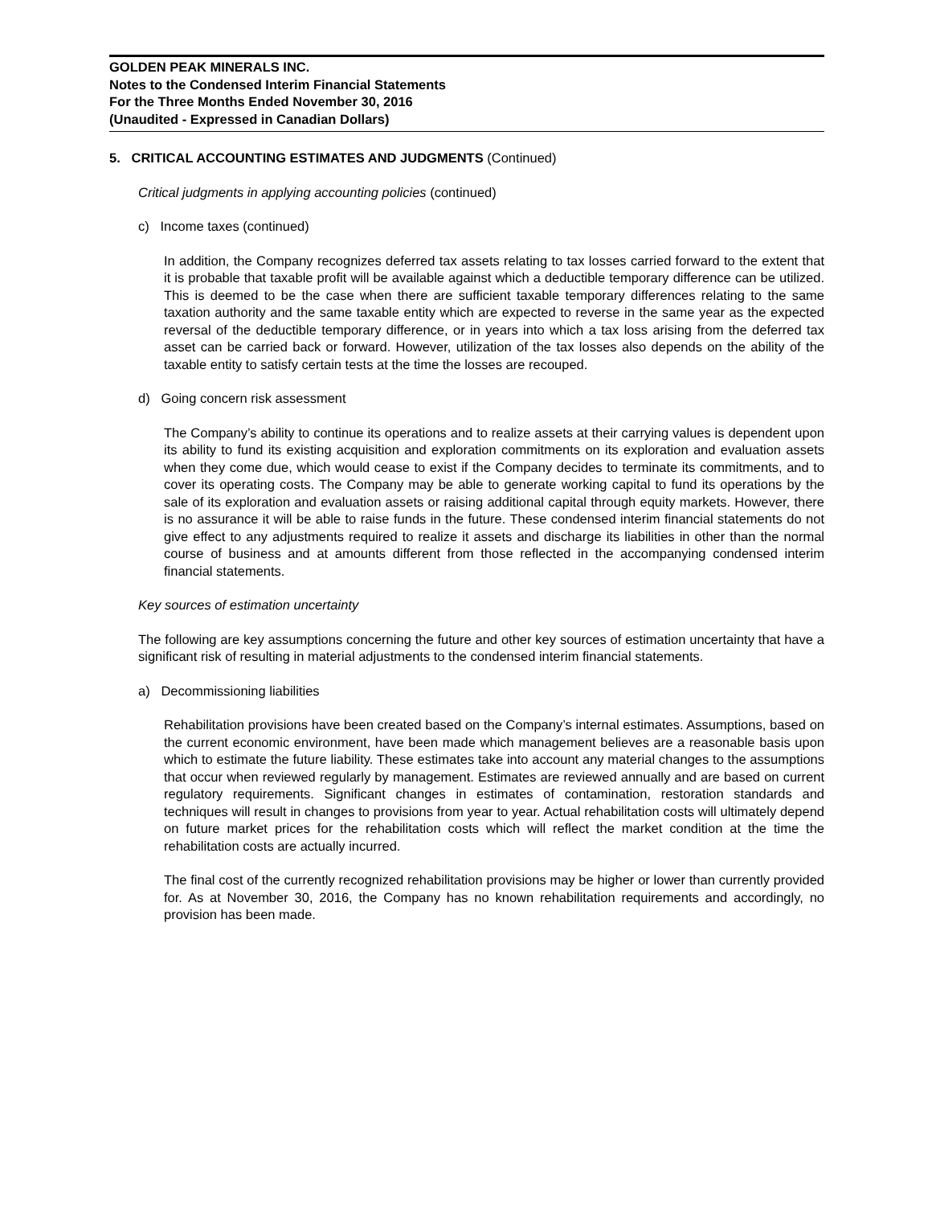GOLDEN PEAK MINERALS INC.
Notes to the Condensed Interim Financial Statements
For the Three Months Ended November 30, 2016
(Unaudited - Expressed in Canadian Dollars)
5. CRITICAL ACCOUNTING ESTIMATES AND JUDGMENTS (Continued)
Critical judgments in applying accounting policies (continued)
c) Income taxes (continued)
In addition, the Company recognizes deferred tax assets relating to tax losses carried forward to the extent that it is probable that taxable profit will be available against which a deductible temporary difference can be utilized. This is deemed to be the case when there are sufficient taxable temporary differences relating to the same taxation authority and the same taxable entity which are expected to reverse in the same year as the expected reversal of the deductible temporary difference, or in years into which a tax loss arising from the deferred tax asset can be carried back or forward. However, utilization of the tax losses also depends on the ability of the taxable entity to satisfy certain tests at the time the losses are recouped.
d) Going concern risk assessment
The Company’s ability to continue its operations and to realize assets at their carrying values is dependent upon its ability to fund its existing acquisition and exploration commitments on its exploration and evaluation assets when they come due, which would cease to exist if the Company decides to terminate its commitments, and to cover its operating costs. The Company may be able to generate working capital to fund its operations by the sale of its exploration and evaluation assets or raising additional capital through equity markets. However, there is no assurance it will be able to raise funds in the future. These condensed interim financial statements do not give effect to any adjustments required to realize it assets and discharge its liabilities in other than the normal course of business and at amounts different from those reflected in the accompanying condensed interim financial statements.
Key sources of estimation uncertainty
The following are key assumptions concerning the future and other key sources of estimation uncertainty that have a significant risk of resulting in material adjustments to the condensed interim financial statements.
a) Decommissioning liabilities
Rehabilitation provisions have been created based on the Company’s internal estimates. Assumptions, based on the current economic environment, have been made which management believes are a reasonable basis upon which to estimate the future liability. These estimates take into account any material changes to the assumptions that occur when reviewed regularly by management. Estimates are reviewed annually and are based on current regulatory requirements. Significant changes in estimates of contamination, restoration standards and techniques will result in changes to provisions from year to year. Actual rehabilitation costs will ultimately depend on future market prices for the rehabilitation costs which will reflect the market condition at the time the rehabilitation costs are actually incurred.
The final cost of the currently recognized rehabilitation provisions may be higher or lower than currently provided for. As at November 30, 2016, the Company has no known rehabilitation requirements and accordingly, no provision has been made.